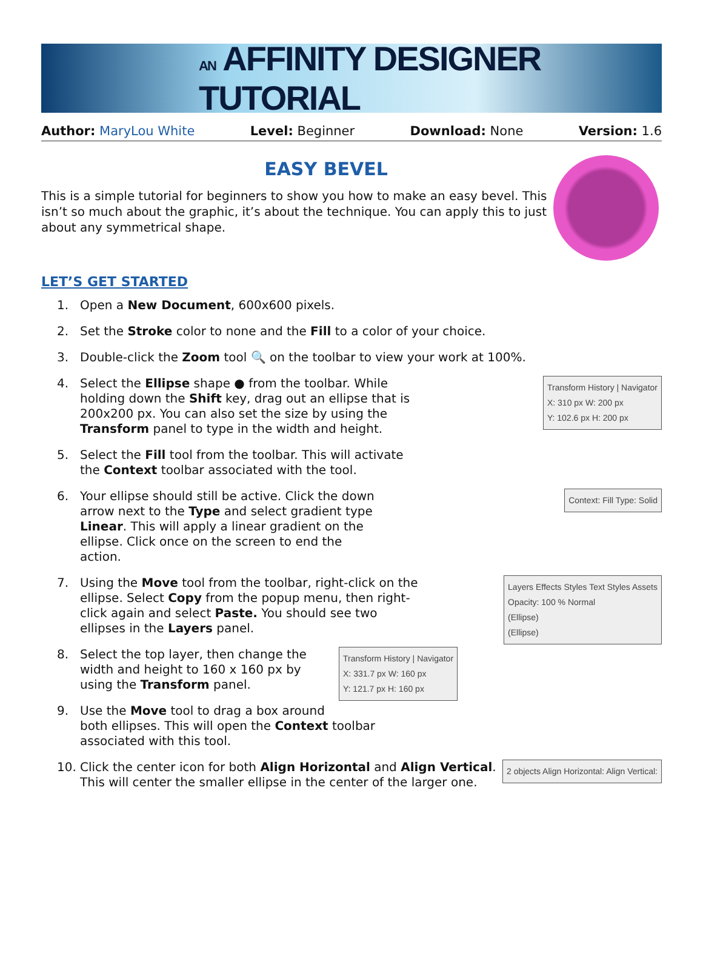AN AFFINITY DESIGNER TUTORIAL
Author: MaryLou White Level: Beginner Download: None Version: 1.6
EASY BEVEL
This is a simple tutorial for beginners to show you how to make an easy bevel. This isn’t so much about the graphic, it’s about the technique. You can apply this to just about any symmetrical shape.
LET’S GET STARTED
1. Open a New Document, 600x600 pixels.
2. Set the Stroke color to none and the Fill to a color of your choice.
3. Double-click the Zoom tool 🔍 on the toolbar to view your work at 100%.
Transform History | Navigator
X: 310 px W: 200 px
Y: 102.6 px H: 200 px
4.
Select the Ellipse shape ● from the toolbar. While holding down the Shift key, drag out an ellipse that is 200x200 px. You can also set the size by using the Transform panel to type in the width and height.
5.
Select the Fill tool from the toolbar. This will activate the Context toolbar associated with the tool.
Context: Fill Type: Solid
6.
Your ellipse should still be active. Click the down arrow next to the Type and select gradient type Linear. This will apply a linear gradient on the ellipse. Click once on the screen to end the action.
Layers Effects Styles Text Styles Assets
Opacity: 100 % Normal
(Ellipse)
(Ellipse)
7.
Using the Move tool from the toolbar, right-click on the ellipse. Select Copy from the popup menu, then right-click again and select Paste. You should see two ellipses in the Layers panel.
Transform History | Navigator
X: 331.7 px W: 160 px
Y: 121.7 px H: 160 px
8.
Select the top layer, then change the width and height to 160 x 160 px by using the Transform panel.
9.
Use the Move tool to drag a box around both ellipses. This will open the Context toolbar associated with this tool.
2 objects Align Horizontal: Align Vertical:
10. Click the center icon for both Align Horizontal and Align Vertical. This will center the smaller ellipse in the center of the larger one.